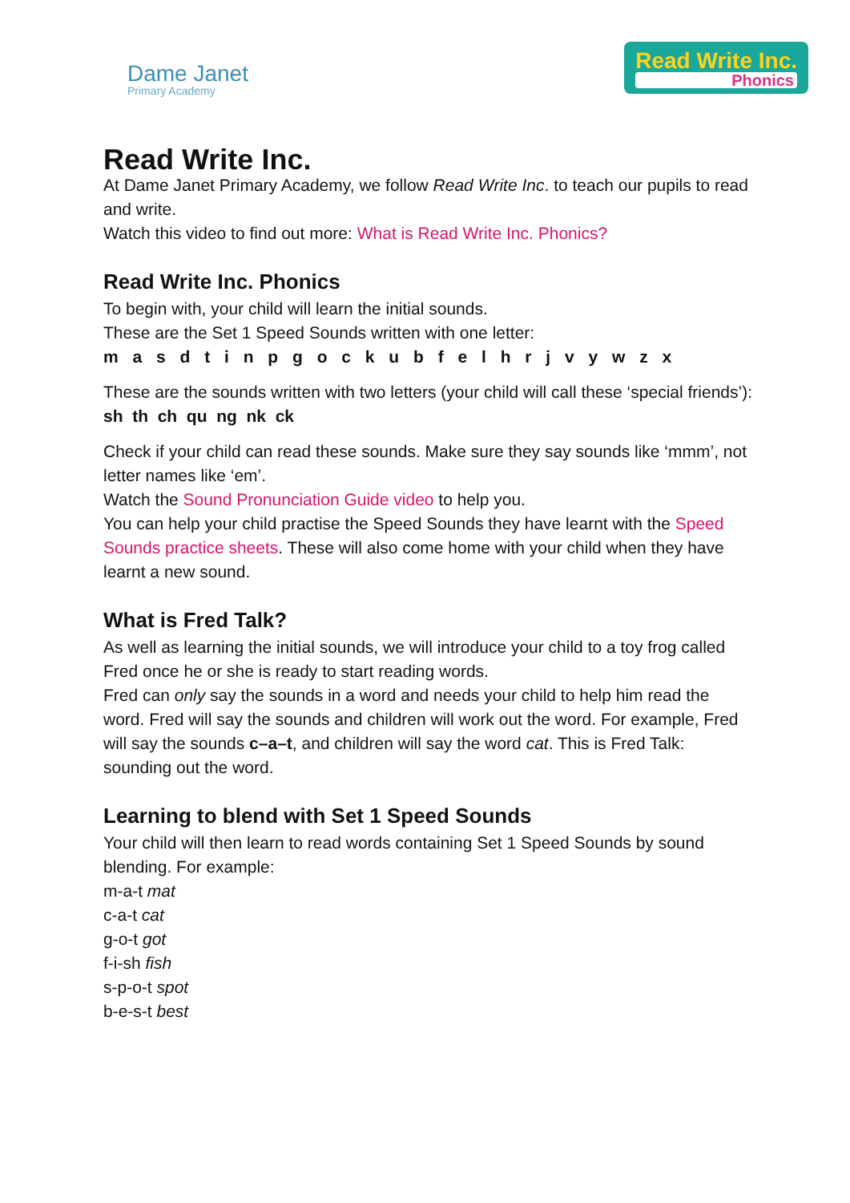Dame Janet
Primary Academy
Read Write Inc.
Phonics
Read Write Inc.
At Dame Janet Primary Academy, we follow Read Write Inc. to teach our pupils to read and write.
Watch this video to find out more: What is Read Write Inc. Phonics?
Read Write Inc. Phonics
To begin with, your child will learn the initial sounds.
These are the Set 1 Speed Sounds written with one letter:
m a s d t i n p g o c k u b f e l h r j v y w z x
These are the sounds written with two letters (your child will call these ‘special friends’):
sh th ch qu ng nk ck
Check if your child can read these sounds. Make sure they say sounds like ‘mmm’, not letter names like ‘em’.
Watch the Sound Pronunciation Guide video to help you.
You can help your child practise the Speed Sounds they have learnt with the Speed Sounds practice sheets. These will also come home with your child when they have learnt a new sound.
What is Fred Talk?
As well as learning the initial sounds, we will introduce your child to a toy frog called Fred once he or she is ready to start reading words.
Fred can only say the sounds in a word and needs your child to help him read the word. Fred will say the sounds and children will work out the word. For example, Fred will say the sounds c–a–t, and children will say the word cat. This is Fred Talk: sounding out the word.
Learning to blend with Set 1 Speed Sounds
Your child will then learn to read words containing Set 1 Speed Sounds by sound blending. For example:
m-a-t mat
c-a-t cat
g-o-t got
f-i-sh fish
s-p-o-t spot
b-e-s-t best